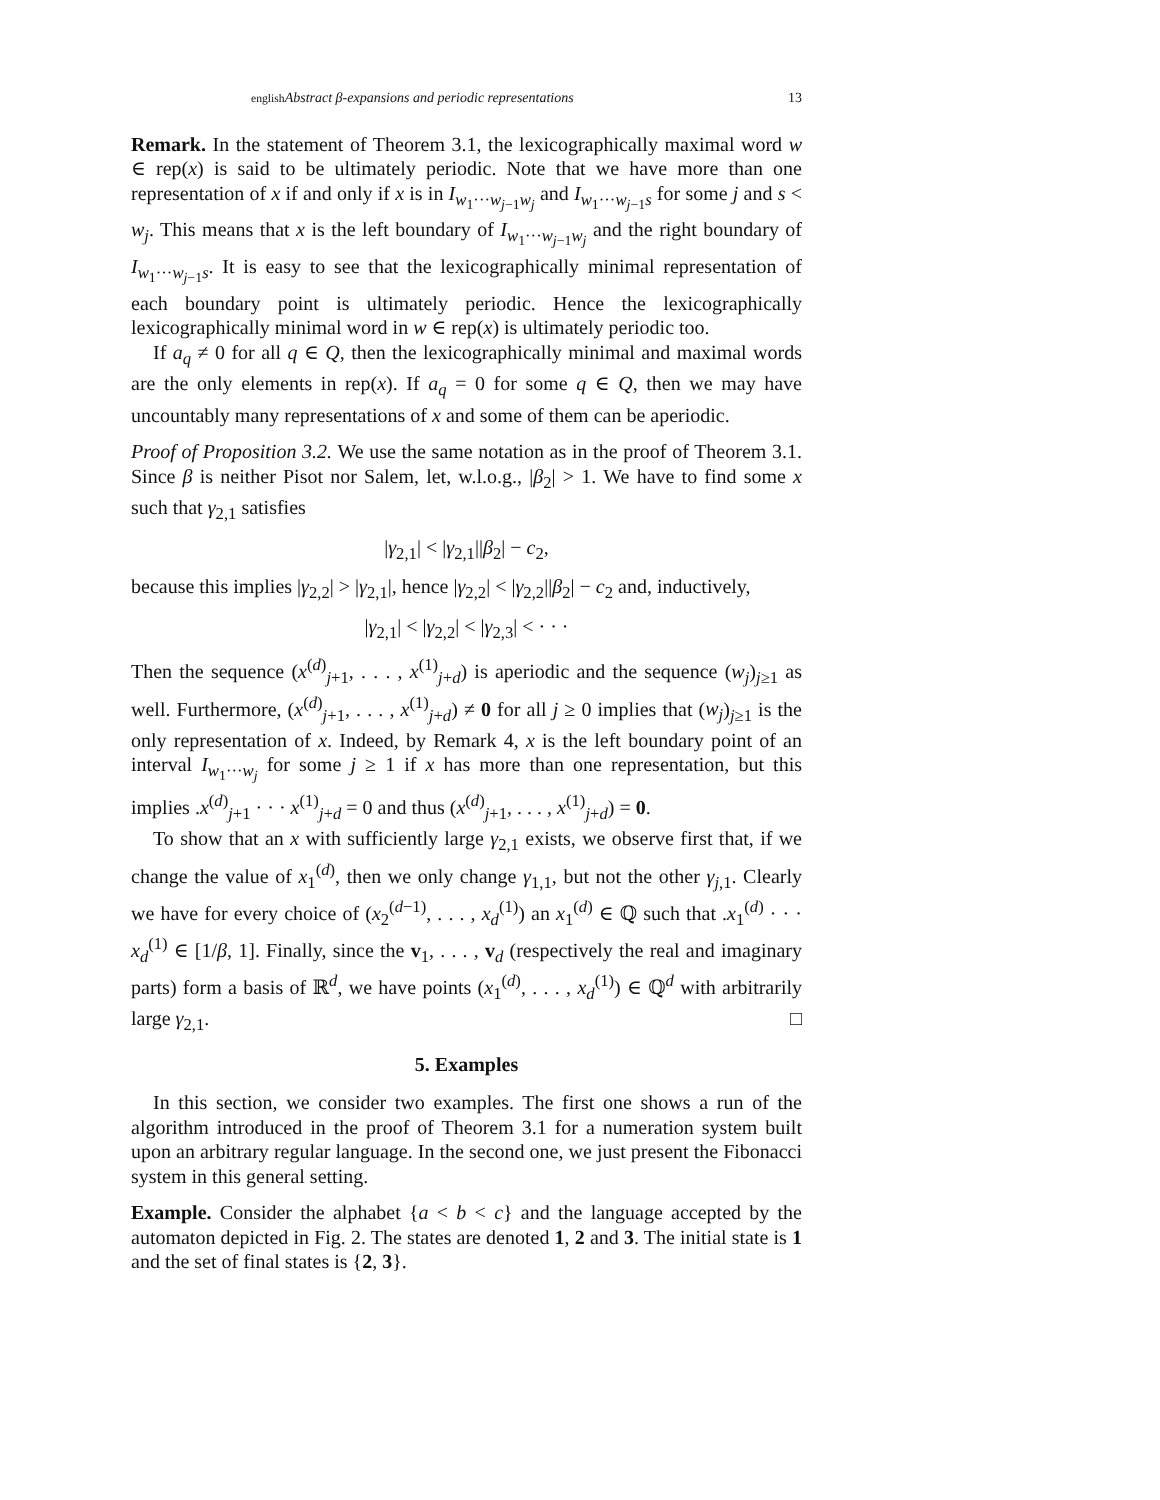english Abstract β-expansions and periodic representations 13
Remark. In the statement of Theorem 3.1, the lexicographically maximal word w ∈ rep(x) is said to be ultimately periodic. Note that we have more than one representation of x if and only if x is in I<sub>w<sub>1</sub>···w<sub>j−1</sub>w<sub>j</sub></sub> and I<sub>w<sub>1</sub>···w<sub>j−1</sub>s</sub> for some j and s < w<sub>j</sub>. This means that x is the left boundary of I<sub>w<sub>1</sub>···w<sub>j−1</sub>w<sub>j</sub></sub> and the right boundary of I<sub>w<sub>1</sub>···w<sub>j−1</sub>s</sub>. It is easy to see that the lexicographically minimal representation of each boundary point is ultimately periodic. Hence the lexicographically lexicographically minimal word in w ∈ rep(x) is ultimately periodic too.
If a<sub>q</sub> ≠ 0 for all q ∈ Q, then the lexicographically minimal and maximal words are the only elements in rep(x). If a<sub>q</sub> = 0 for some q ∈ Q, then we may have uncountably many representations of x and some of them can be aperiodic.
Proof of Proposition 3.2. We use the same notation as in the proof of Theorem 3.1. Since β is neither Pisot nor Salem, let, w.l.o.g., |β<sub>2</sub>| > 1. We have to find some x such that γ<sub>2,1</sub> satisfies
|γ<sub>2,1</sub>| < |γ<sub>2,1</sub>||β<sub>2</sub>| − c<sub>2</sub>,
because this implies |γ<sub>2,2</sub>| > |γ<sub>2,1</sub>|, hence |γ<sub>2,2</sub>| < |γ<sub>2,2</sub>||β<sub>2</sub>| − c<sub>2</sub> and, inductively,
|γ<sub>2,1</sub>| < |γ<sub>2,2</sub>| < |γ<sub>2,3</sub>| < · · ·
Then the sequence (x<sup>(d)</sup><sub>j+1</sub>, . . . , x<sup>(1)</sup><sub>j+d</sub>) is aperiodic and the sequence (w<sub>j</sub>)<sub>j≥1</sub> as well. Furthermore, (x<sup>(d)</sup><sub>j+1</sub>, . . . , x<sup>(1)</sup><sub>j+d</sub>) ≠ 0 for all j ≥ 0 implies that (w<sub>j</sub>)<sub>j≥1</sub> is the only representation of x. Indeed, by Remark 4, x is the left boundary point of an interval I<sub>w<sub>1</sub>···w<sub>j</sub></sub> for some j ≥ 1 if x has more than one representation, but this implies .x<sup>(d)</sup><sub>j+1</sub> · · · x<sup>(1)</sup><sub>j+d</sub> = 0 and thus (x<sup>(d)</sup><sub>j+1</sub>, . . . , x<sup>(1)</sup><sub>j+d</sub>) = 0.
To show that an x with sufficiently large γ<sub>2,1</sub> exists, we observe first that, if we change the value of x<sub>1</sub><sup>(d)</sup>, then we only change γ<sub>1,1</sub>, but not the other γ<sub>j,1</sub>. Clearly we have for every choice of (x<sub>2</sub><sup>(d−1)</sup>, . . . , x<sub>d</sub><sup>(1)</sup>) an x<sub>1</sub><sup>(d)</sup> ∈ ℚ such that .x<sub>1</sub><sup>(d)</sup> · · · x<sub>d</sub><sup>(1)</sup> ∈ [1/β, 1]. Finally, since the v<sub>1</sub>, . . . , v<sub>d</sub> (respectively the real and imaginary parts) form a basis of ℝ<sup>d</sup>, we have points (x<sub>1</sub><sup>(d)</sup>, . . . , x<sub>d</sub><sup>(1)</sup>) ∈ ℚ<sup>d</sup> with arbitrarily large γ<sub>2,1</sub>. □
5. Examples
In this section, we consider two examples. The first one shows a run of the algorithm introduced in the proof of Theorem 3.1 for a numeration system built upon an arbitrary regular language. In the second one, we just present the Fibonacci system in this general setting.
Example. Consider the alphabet {a < b < c} and the language accepted by the automaton depicted in Fig. 2. The states are denoted 1, 2 and 3. The initial state is 1 and the set of final states is {2, 3}.